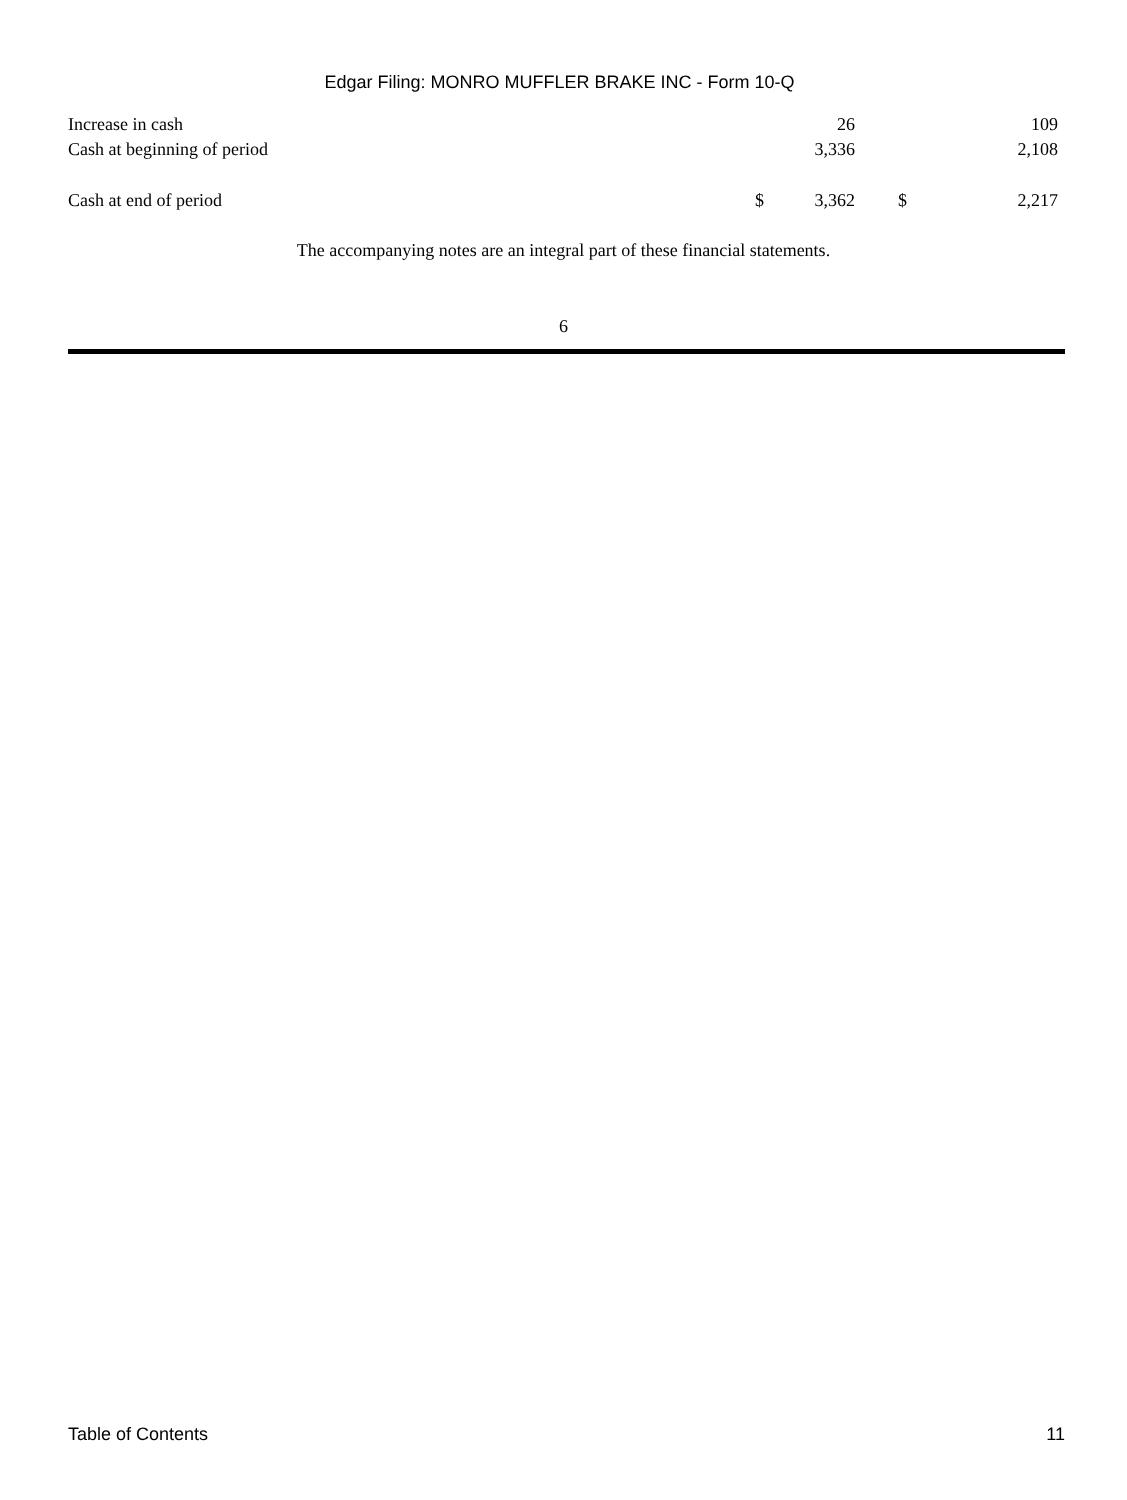Edgar Filing: MONRO MUFFLER BRAKE INC - Form 10-Q
| Increase in cash | | 26 | | 109 |
| Cash at beginning of period | | 3,336 | | 2,108 |
| Cash at end of period | $ | 3,362 | $ | 2,217 |
The accompanying notes are an integral part of these financial statements.
6
Table of Contents 11